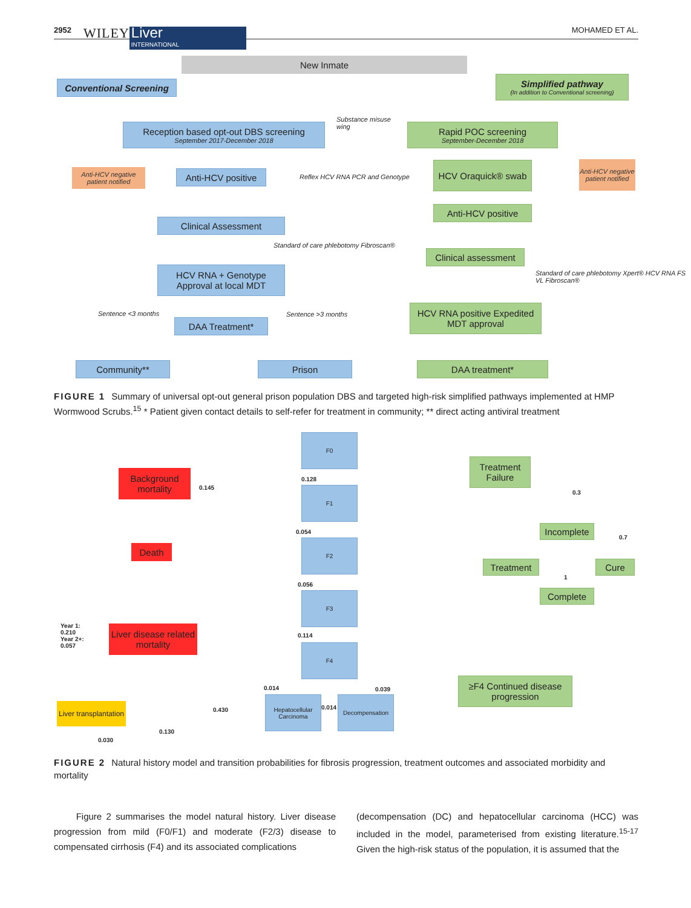2952 WILEY Liver
INTERNATIONAL MOHAMED ET AL.
New Inmate
Conventional Screening
Simplified pathway
(In addition to Conventional screening)
Reception based opt-out DBS screening
September 2017-December 2018
Substance misuse
wing
Rapid POC screening
September-December 2018
Anti-HCV negative patient notified
Anti-HCV positive
Reflex HCV RNA PCR and Genotype
HCV Oraquick® swab
Anti-HCV negative patient notified
Anti-HCV positive
Clinical Assessment
Standard of care phlebotomy Fibroscan®
Clinical assessment
Standard of care phlebotomy Xpert® HCV RNA FS VL Fibroscan®
HCV RNA + Genotype Approval at local MDT
HCV RNA positive Expedited MDT approval
Sentence <3 months
DAA Treatment*
Sentence >3 months
Community** Prison DAA treatment*
FIGURE 1 Summary of universal opt-out general prison population DBS and targeted high-risk simplified pathways implemented at HMP Wormwood Scrubs.<sup>15</sup> * Patient given contact details to self-refer for treatment in community; ** direct acting antiviral treatment
F0
0.128
F1
0.054
F2
0.056
F3
0.114
F4
Background mortality
0.145
Death
Year 1:
0.210
Year 2+:
0.057
Liver disease related mortality
Treatment Failure
0.3
Incomplete
0.7
Treatment Cure
1
Complete
≥F4 Continued disease progression
0.014 0.039
Liver transplantation
0.430
Hepatocellular Carcinoma
0.014
Decompensation
0.130
0.030
FIGURE 2 Natural history model and transition probabilities for fibrosis progression, treatment outcomes and associated morbidity and mortality
Figure 2 summarises the model natural history. Liver disease progression from mild (F0/F1) and moderate (F2/3) disease to compensated cirrhosis (F4) and its associated complications
(decompensation (DC) and hepatocellular carcinoma (HCC) was included in the model, parameterised from existing literature.<sup>15-17</sup> Given the high-risk status of the population, it is assumed that the